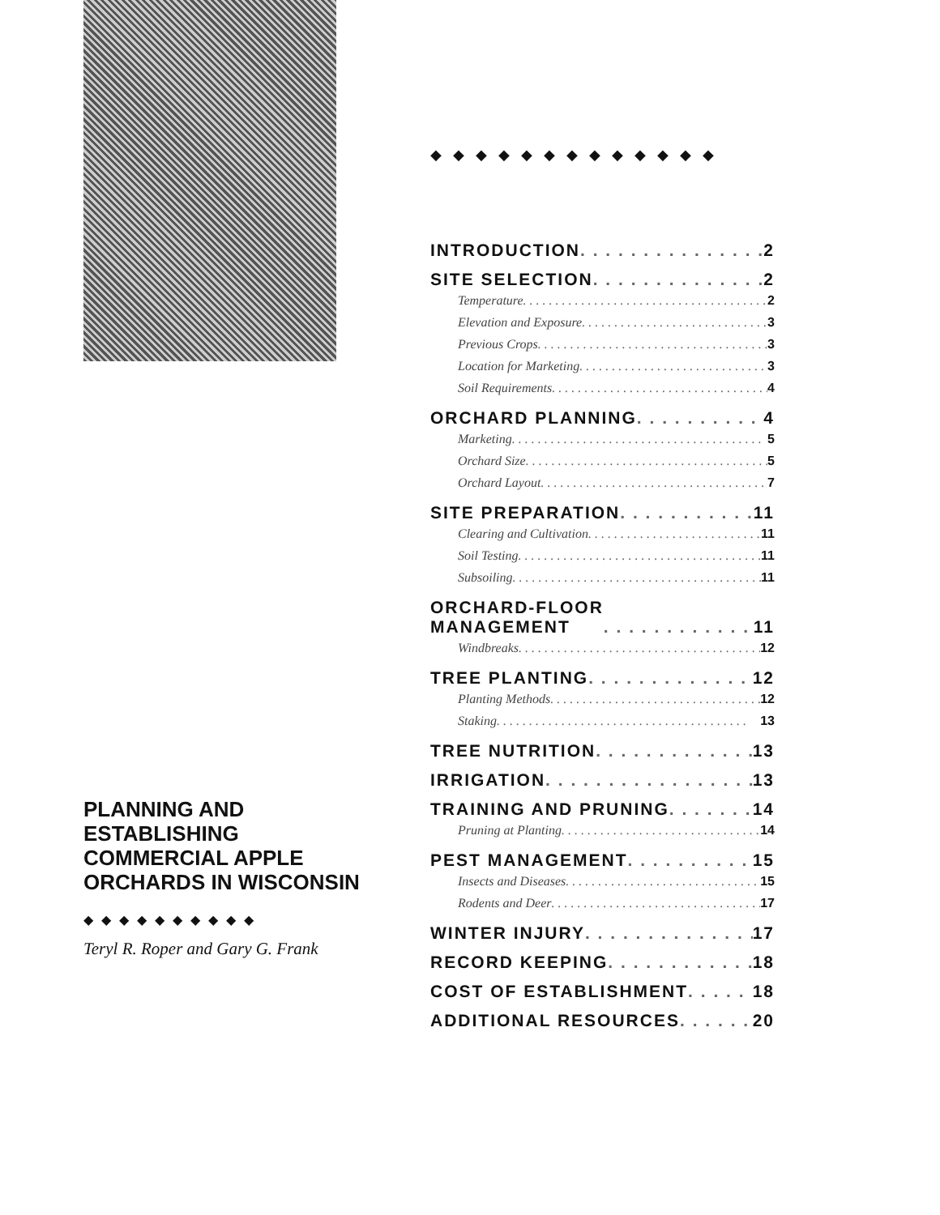PLANNING AND ESTABLISHING COMMERCIAL APPLE ORCHARDS IN WISCONSIN
◆◆◆◆◆◆◆◆◆◆
Teryl R. Roper and Gary G. Frank
◆◆◆◆◆◆◆◆◆◆◆◆◆
INTRODUCTION 2
SITE SELECTION 2
Temperature 2
Elevation and Exposure 3
Previous Crops 3
Location for Marketing 3
Soil Requirements 4
ORCHARD PLANNING 4
Marketing 5
Orchard Size 5
Orchard Layout 7
SITE PREPARATION 11
Clearing and Cultivation 11
Soil Testing 11
Subsoiling 11
ORCHARD-FLOOR
MANAGEMENT 11
Windbreaks 12
TREE PLANTING 12
Planting Methods 12
Staking 13
TREE NUTRITION 13
IRRIGATION 13
TRAINING AND PRUNING 14
Pruning at Planting 14
PEST MANAGEMENT 15
Insects and Diseases 15
Rodents and Deer 17
WINTER INJURY 17
RECORD KEEPING 18
COST OF ESTABLISHMENT 18
ADDITIONAL RESOURCES 20